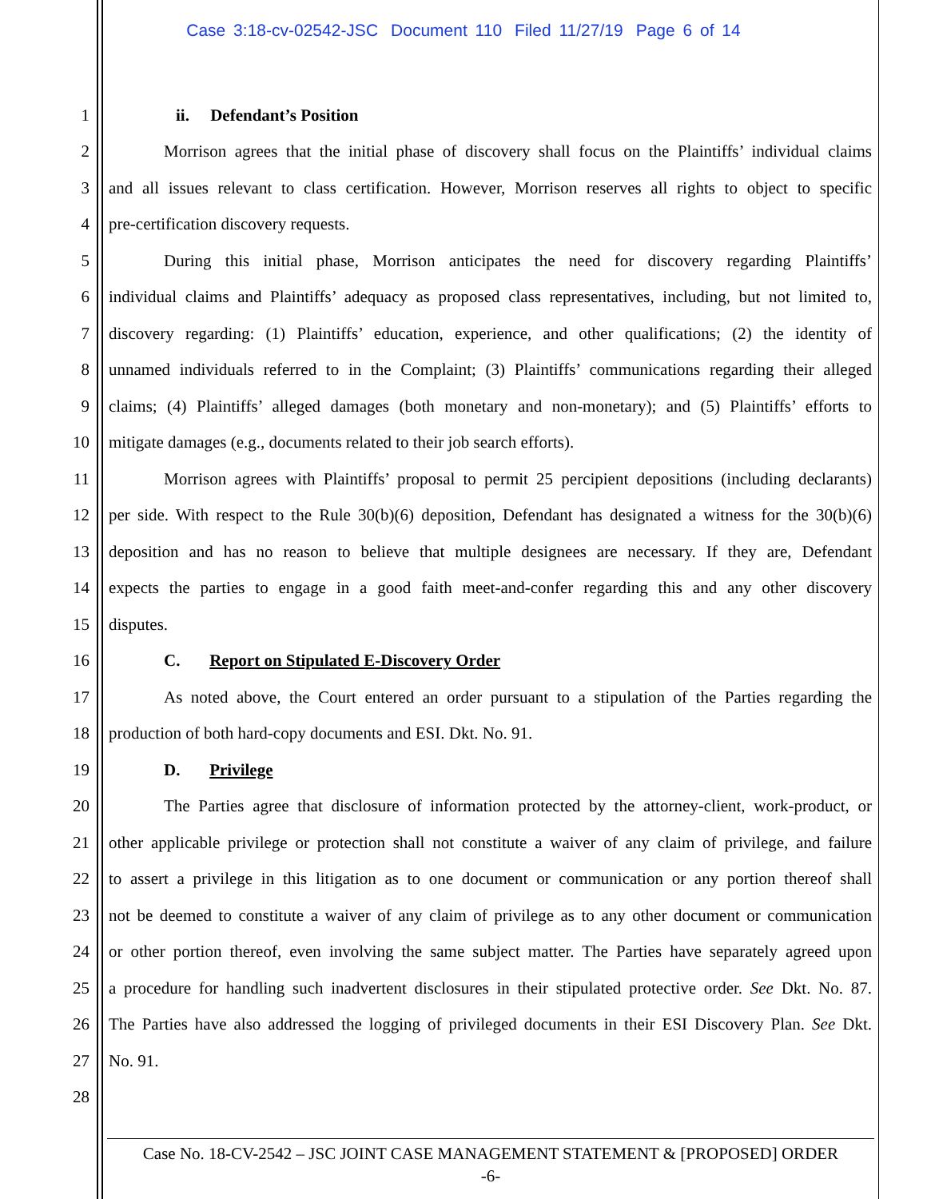Case 3:18-cv-02542-JSC Document 110 Filed 11/27/19 Page 6 of 14
1
ii. Defendant’s Position
2
Morrison agrees that the initial phase of discovery shall focus on the Plaintiffs’ individual claims
3
and all issues relevant to class certification. However, Morrison reserves all rights to object to specific
4
pre-certification discovery requests.
5
During this initial phase, Morrison anticipates the need for discovery regarding Plaintiffs’
6
individual claims and Plaintiffs’ adequacy as proposed class representatives, including, but not limited to,
7
discovery regarding: (1) Plaintiffs’ education, experience, and other qualifications; (2) the identity of
8
unnamed individuals referred to in the Complaint; (3) Plaintiffs’ communications regarding their alleged
9
claims; (4) Plaintiffs’ alleged damages (both monetary and non-monetary); and (5) Plaintiffs’ efforts to
10
mitigate damages (e.g., documents related to their job search efforts).
11
Morrison agrees with Plaintiffs’ proposal to permit 25 percipient depositions (including declarants)
12
per side. With respect to the Rule 30(b)(6) deposition, Defendant has designated a witness for the 30(b)(6)
13
deposition and has no reason to believe that multiple designees are necessary. If they are, Defendant
14
expects the parties to engage in a good faith meet-and-confer regarding this and any other discovery
15
disputes.
16
C. Report on Stipulated E-Discovery Order
17
As noted above, the Court entered an order pursuant to a stipulation of the Parties regarding the
18
production of both hard-copy documents and ESI. Dkt. No. 91.
19
D. Privilege
20
The Parties agree that disclosure of information protected by the attorney-client, work-product, or
21
other applicable privilege or protection shall not constitute a waiver of any claim of privilege, and failure
22
to assert a privilege in this litigation as to one document or communication or any portion thereof shall
23
not be deemed to constitute a waiver of any claim of privilege as to any other document or communication
24
or other portion thereof, even involving the same subject matter. The Parties have separately agreed upon
25
a procedure for handling such inadvertent disclosures in their stipulated protective order. See Dkt. No. 87.
26
The Parties have also addressed the logging of privileged documents in their ESI Discovery Plan. See Dkt.
27
No. 91.
28
Case No. 18-CV-2542 – JSC JOINT CASE MANAGEMENT STATEMENT & [PROPOSED] ORDER
-6-